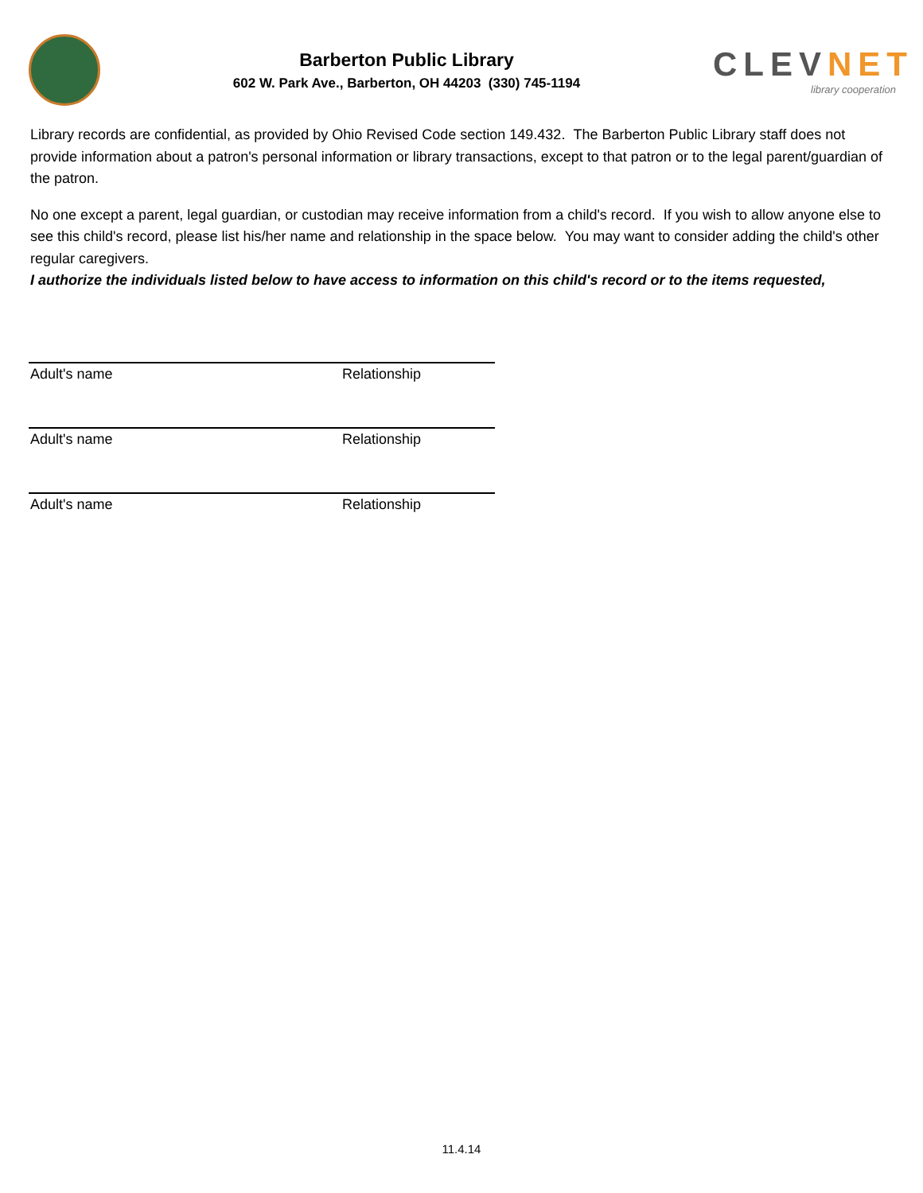Barberton Public Library
602 W. Park Ave., Barberton, OH 44203 (330) 745-1194
CLEVNET
library cooperation
Library records are confidential, as provided by Ohio Revised Code section 149.432. The Barberton Public Library staff does not provide information about a patron's personal information or library transactions, except to that patron or to the legal parent/guardian of the patron.
No one except a parent, legal guardian, or custodian may receive information from a child's record. If you wish to allow anyone else to see this child's record, please list his/her name and relationship in the space below. You may want to consider adding the child's other regular caregivers.
I authorize the individuals listed below to have access to information on this child's record or to the items requested,
Adult's name Relationship
Adult's name Relationship
Adult's name Relationship
11.4.14